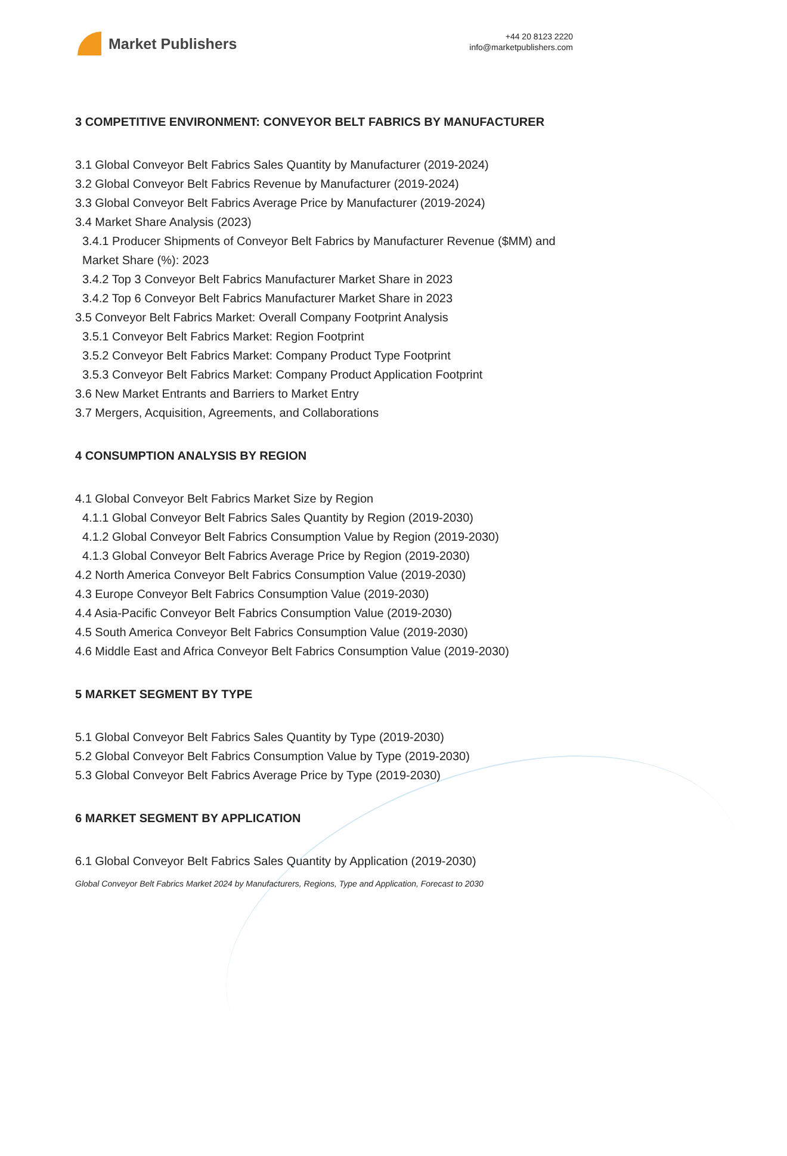Market Publishers
+44 20 8123 2220
info@marketpublishers.com
3 COMPETITIVE ENVIRONMENT: CONVEYOR BELT FABRICS BY MANUFACTURER
3.1 Global Conveyor Belt Fabrics Sales Quantity by Manufacturer (2019-2024)
3.2 Global Conveyor Belt Fabrics Revenue by Manufacturer (2019-2024)
3.3 Global Conveyor Belt Fabrics Average Price by Manufacturer (2019-2024)
3.4 Market Share Analysis (2023)
3.4.1 Producer Shipments of Conveyor Belt Fabrics by Manufacturer Revenue ($MM) and Market Share (%): 2023
3.4.2 Top 3 Conveyor Belt Fabrics Manufacturer Market Share in 2023
3.4.2 Top 6 Conveyor Belt Fabrics Manufacturer Market Share in 2023
3.5 Conveyor Belt Fabrics Market: Overall Company Footprint Analysis
3.5.1 Conveyor Belt Fabrics Market: Region Footprint
3.5.2 Conveyor Belt Fabrics Market: Company Product Type Footprint
3.5.3 Conveyor Belt Fabrics Market: Company Product Application Footprint
3.6 New Market Entrants and Barriers to Market Entry
3.7 Mergers, Acquisition, Agreements, and Collaborations
4 CONSUMPTION ANALYSIS BY REGION
4.1 Global Conveyor Belt Fabrics Market Size by Region
4.1.1 Global Conveyor Belt Fabrics Sales Quantity by Region (2019-2030)
4.1.2 Global Conveyor Belt Fabrics Consumption Value by Region (2019-2030)
4.1.3 Global Conveyor Belt Fabrics Average Price by Region (2019-2030)
4.2 North America Conveyor Belt Fabrics Consumption Value (2019-2030)
4.3 Europe Conveyor Belt Fabrics Consumption Value (2019-2030)
4.4 Asia-Pacific Conveyor Belt Fabrics Consumption Value (2019-2030)
4.5 South America Conveyor Belt Fabrics Consumption Value (2019-2030)
4.6 Middle East and Africa Conveyor Belt Fabrics Consumption Value (2019-2030)
5 MARKET SEGMENT BY TYPE
5.1 Global Conveyor Belt Fabrics Sales Quantity by Type (2019-2030)
5.2 Global Conveyor Belt Fabrics Consumption Value by Type (2019-2030)
5.3 Global Conveyor Belt Fabrics Average Price by Type (2019-2030)
6 MARKET SEGMENT BY APPLICATION
6.1 Global Conveyor Belt Fabrics Sales Quantity by Application (2019-2030)
Global Conveyor Belt Fabrics Market 2024 by Manufacturers, Regions, Type and Application, Forecast to 2030